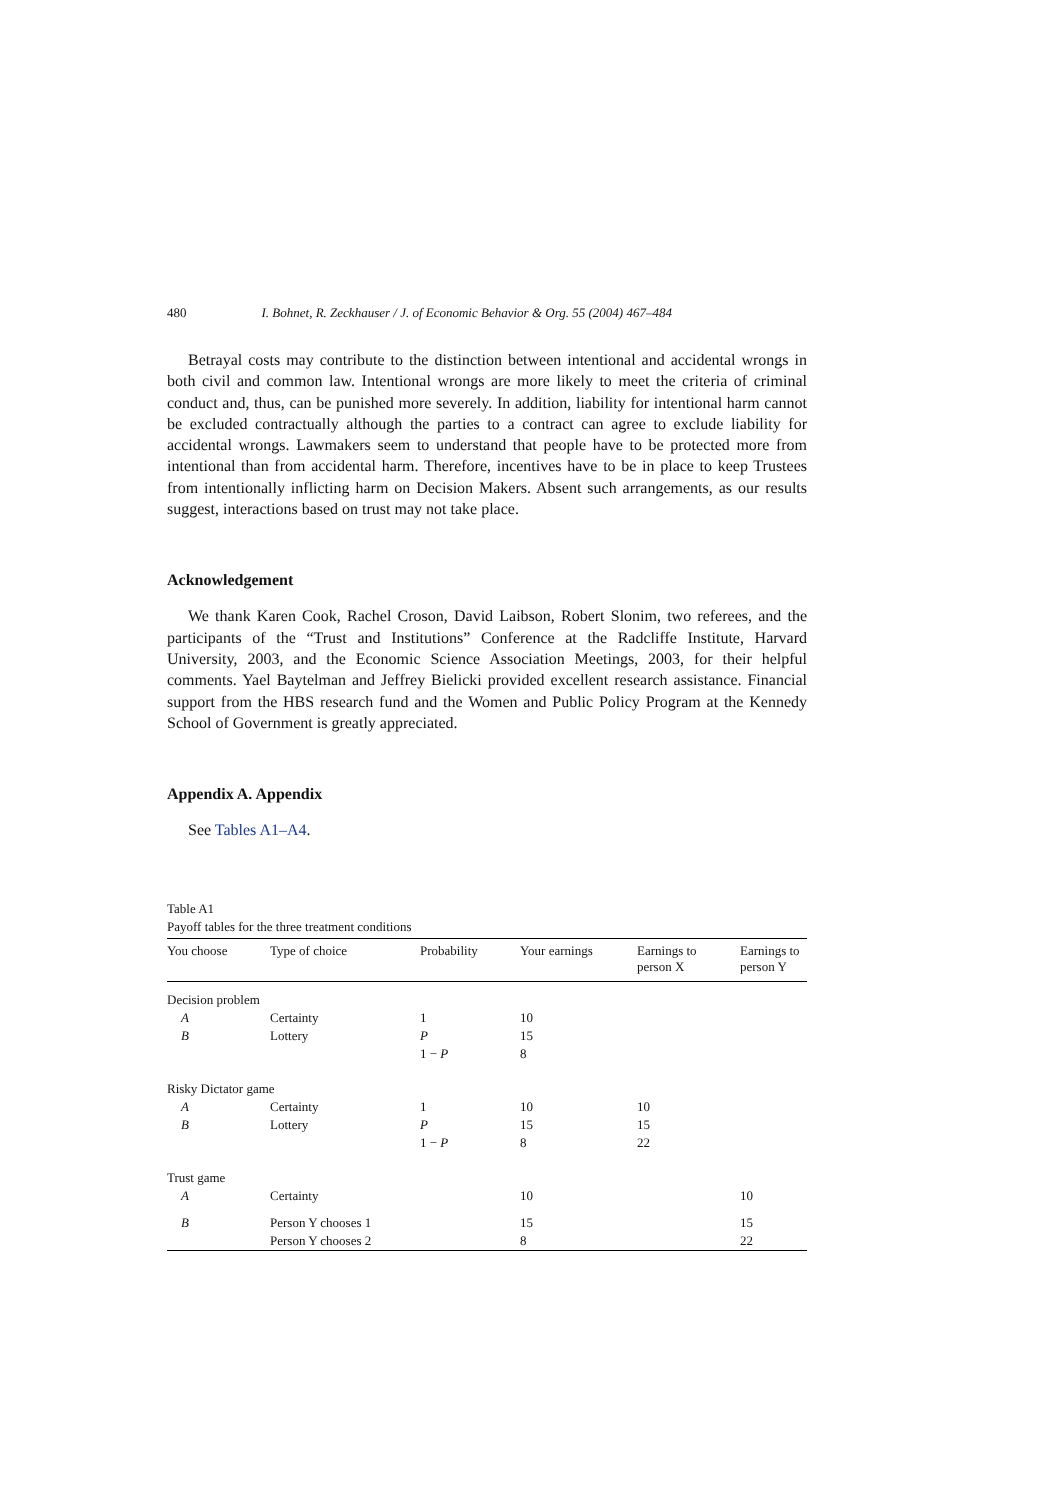480 I. Bohnet, R. Zeckhauser / J. of Economic Behavior & Org. 55 (2004) 467–484
Betrayal costs may contribute to the distinction between intentional and accidental wrongs in both civil and common law. Intentional wrongs are more likely to meet the criteria of criminal conduct and, thus, can be punished more severely. In addition, liability for intentional harm cannot be excluded contractually although the parties to a contract can agree to exclude liability for accidental wrongs. Lawmakers seem to understand that people have to be protected more from intentional than from accidental harm. Therefore, incentives have to be in place to keep Trustees from intentionally inflicting harm on Decision Makers. Absent such arrangements, as our results suggest, interactions based on trust may not take place.
Acknowledgement
We thank Karen Cook, Rachel Croson, David Laibson, Robert Slonim, two referees, and the participants of the “Trust and Institutions” Conference at the Radcliffe Institute, Harvard University, 2003, and the Economic Science Association Meetings, 2003, for their helpful comments. Yael Baytelman and Jeffrey Bielicki provided excellent research assistance. Financial support from the HBS research fund and the Women and Public Policy Program at the Kennedy School of Government is greatly appreciated.
Appendix A. Appendix
See Tables A1–A4.
Table A1
Payoff tables for the three treatment conditions
| You choose | Type of choice | Probability | Your earnings | Earnings to person X | Earnings to person Y |
| --- | --- | --- | --- | --- | --- |
| Decision problem | | | | | |
| A | Certainty | 1 | 10 | | |
| B | Lottery | P | 15 | | |
| | | 1 − P | 8 | | |
| Risky Dictator game | | | | | |
| A | Certainty | 1 | 10 | 10 | |
| B | Lottery | P | 15 | 15 | |
| | | 1 − P | 8 | 22 | |
| Trust game | | | | | |
| A | Certainty | | 10 | | 10 |
| B | Person Y chooses 1 | | 15 | | 15 |
| | Person Y chooses 2 | | 8 | | 22 |